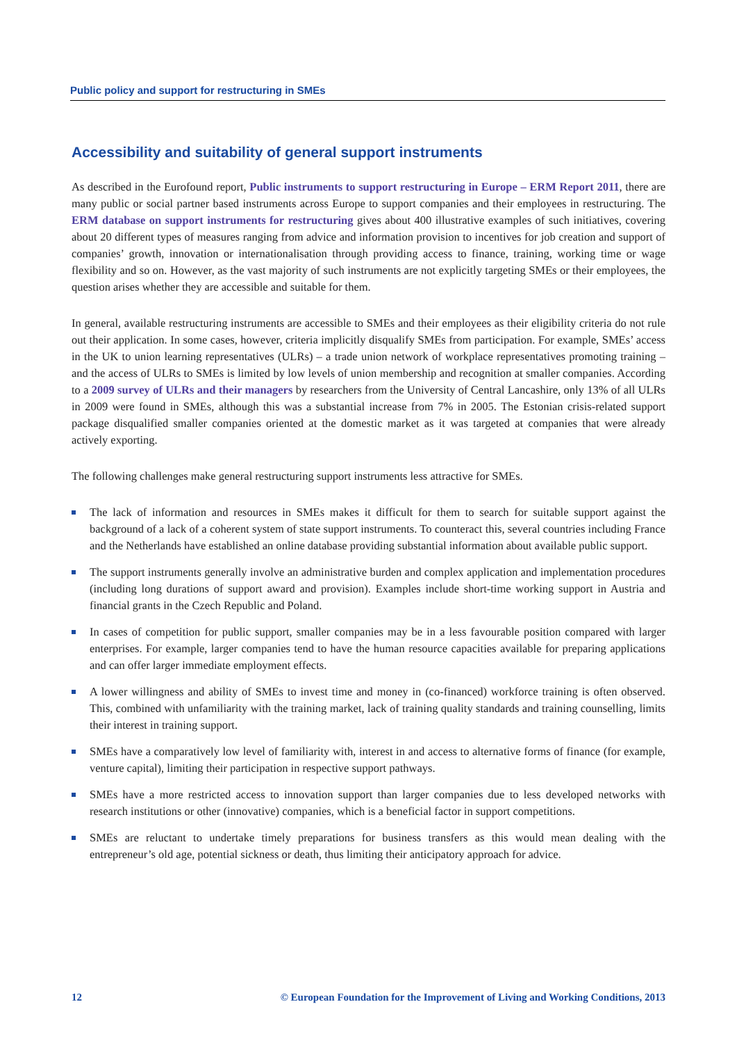Public policy and support for restructuring in SMEs
Accessibility and suitability of general support instruments
As described in the Eurofound report, Public instruments to support restructuring in Europe – ERM Report 2011, there are many public or social partner based instruments across Europe to support companies and their employees in restructuring. The ERM database on support instruments for restructuring gives about 400 illustrative examples of such initiatives, covering about 20 different types of measures ranging from advice and information provision to incentives for job creation and support of companies’ growth, innovation or internationalisation through providing access to finance, training, working time or wage flexibility and so on. However, as the vast majority of such instruments are not explicitly targeting SMEs or their employees, the question arises whether they are accessible and suitable for them.
In general, available restructuring instruments are accessible to SMEs and their employees as their eligibility criteria do not rule out their application. In some cases, however, criteria implicitly disqualify SMEs from participation. For example, SMEs’ access in the UK to union learning representatives (ULRs) – a trade union network of workplace representatives promoting training – and the access of ULRs to SMEs is limited by low levels of union membership and recognition at smaller companies. According to a 2009 survey of ULRs and their managers by researchers from the University of Central Lancashire, only 13% of all ULRs in 2009 were found in SMEs, although this was a substantial increase from 7% in 2005. The Estonian crisis-related support package disqualified smaller companies oriented at the domestic market as it was targeted at companies that were already actively exporting.
The following challenges make general restructuring support instruments less attractive for SMEs.
The lack of information and resources in SMEs makes it difficult for them to search for suitable support against the background of a lack of a coherent system of state support instruments. To counteract this, several countries including France and the Netherlands have established an online database providing substantial information about available public support.
The support instruments generally involve an administrative burden and complex application and implementation procedures (including long durations of support award and provision). Examples include short-time working support in Austria and financial grants in the Czech Republic and Poland.
In cases of competition for public support, smaller companies may be in a less favourable position compared with larger enterprises. For example, larger companies tend to have the human resource capacities available for preparing applications and can offer larger immediate employment effects.
A lower willingness and ability of SMEs to invest time and money in (co-financed) workforce training is often observed. This, combined with unfamiliarity with the training market, lack of training quality standards and training counselling, limits their interest in training support.
SMEs have a comparatively low level of familiarity with, interest in and access to alternative forms of finance (for example, venture capital), limiting their participation in respective support pathways.
SMEs have a more restricted access to innovation support than larger companies due to less developed networks with research institutions or other (innovative) companies, which is a beneficial factor in support competitions.
SMEs are reluctant to undertake timely preparations for business transfers as this would mean dealing with the entrepreneur’s old age, potential sickness or death, thus limiting their anticipatory approach for advice.
12 © European Foundation for the Improvement of Living and Working Conditions, 2013